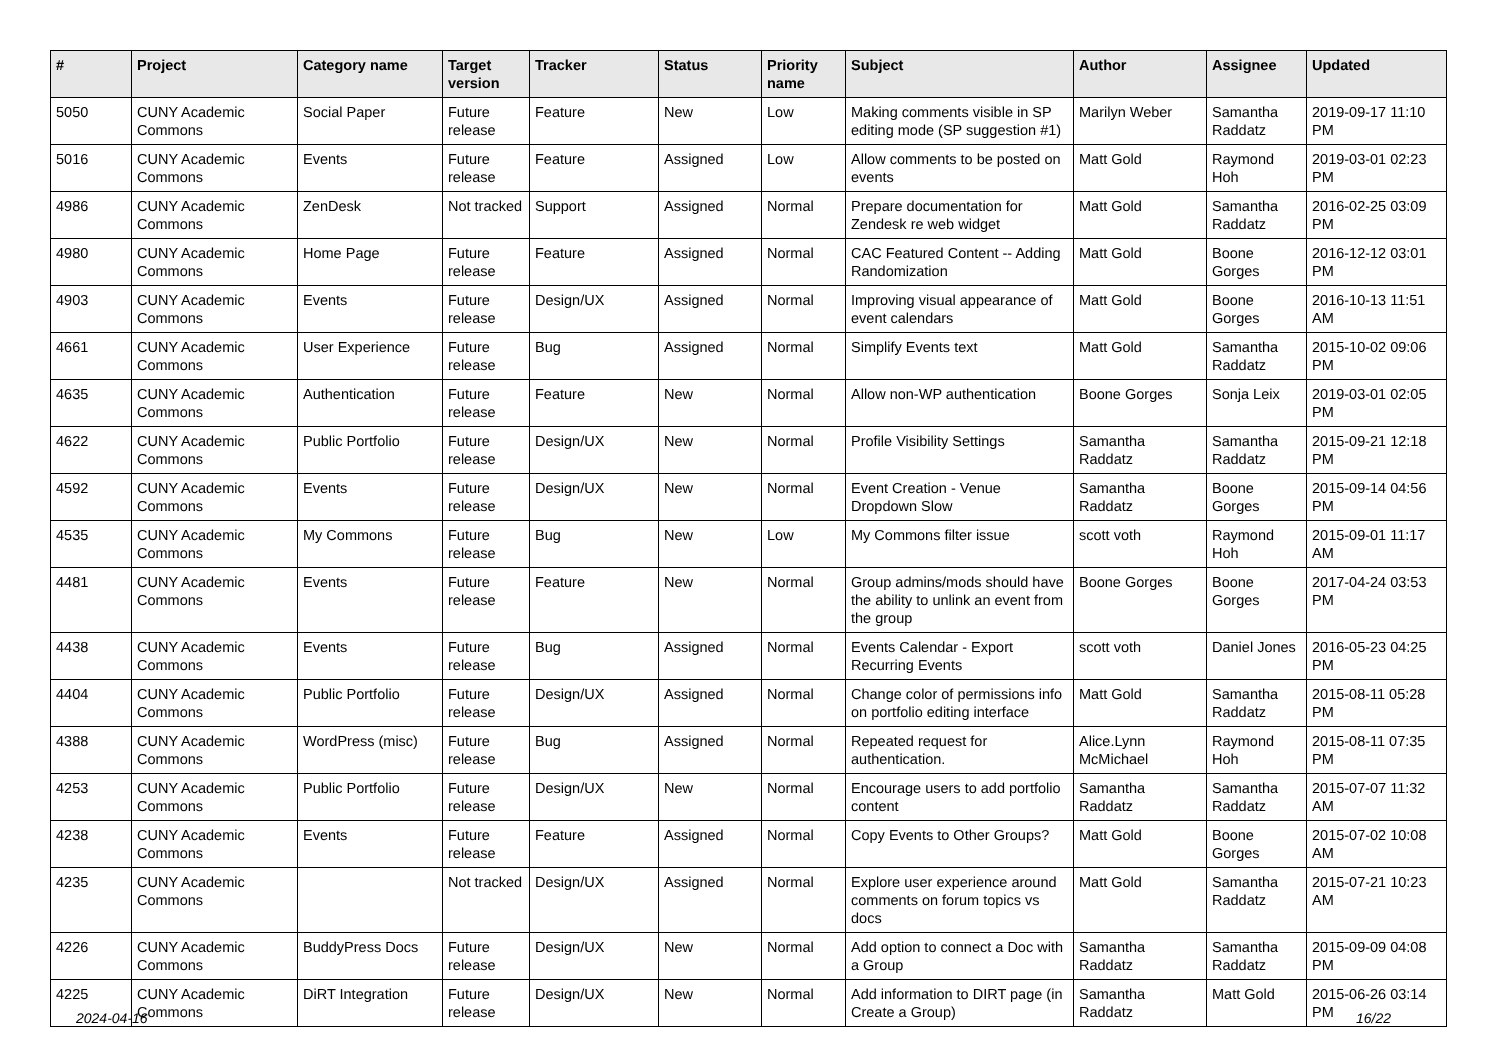| # | Project | Category name | Target version | Tracker | Status | Priority name | Subject | Author | Assignee | Updated |
| --- | --- | --- | --- | --- | --- | --- | --- | --- | --- | --- |
| 5050 | CUNY Academic Commons | Social Paper | Future release | Feature | New | Low | Making comments visible in SP editing mode (SP suggestion #1) | Marilyn Weber | Samantha Raddatz | 2019-09-17 11:10 PM |
| 5016 | CUNY Academic Commons | Events | Future release | Feature | Assigned | Low | Allow comments to be posted on events | Matt Gold | Raymond Hoh | 2019-03-01 02:23 PM |
| 4986 | CUNY Academic Commons | ZenDesk | Not tracked | Support | Assigned | Normal | Prepare documentation for Zendesk re web widget | Matt Gold | Samantha Raddatz | 2016-02-25 03:09 PM |
| 4980 | CUNY Academic Commons | Home Page | Future release | Feature | Assigned | Normal | CAC Featured Content -- Adding Randomization | Matt Gold | Boone Gorges | 2016-12-12 03:01 PM |
| 4903 | CUNY Academic Commons | Events | Future release | Design/UX | Assigned | Normal | Improving visual appearance of event calendars | Matt Gold | Boone Gorges | 2016-10-13 11:51 AM |
| 4661 | CUNY Academic Commons | User Experience | Future release | Bug | Assigned | Normal | Simplify Events text | Matt Gold | Samantha Raddatz | 2015-10-02 09:06 PM |
| 4635 | CUNY Academic Commons | Authentication | Future release | Feature | New | Normal | Allow non-WP authentication | Boone Gorges | Sonja Leix | 2019-03-01 02:05 PM |
| 4622 | CUNY Academic Commons | Public Portfolio | Future release | Design/UX | New | Normal | Profile Visibility Settings | Samantha Raddatz | Samantha Raddatz | 2015-09-21 12:18 PM |
| 4592 | CUNY Academic Commons | Events | Future release | Design/UX | New | Normal | Event Creation - Venue Dropdown Slow | Samantha Raddatz | Boone Gorges | 2015-09-14 04:56 PM |
| 4535 | CUNY Academic Commons | My Commons | Future release | Bug | New | Low | My Commons filter issue | scott voth | Raymond Hoh | 2015-09-01 11:17 AM |
| 4481 | CUNY Academic Commons | Events | Future release | Feature | New | Normal | Group admins/mods should have the ability to unlink an event from the group | Boone Gorges | Boone Gorges | 2017-04-24 03:53 PM |
| 4438 | CUNY Academic Commons | Events | Future release | Bug | Assigned | Normal | Events Calendar - Export Recurring Events | scott voth | Daniel Jones | 2016-05-23 04:25 PM |
| 4404 | CUNY Academic Commons | Public Portfolio | Future release | Design/UX | Assigned | Normal | Change color of permissions info on portfolio editing interface | Matt Gold | Samantha Raddatz | 2015-08-11 05:28 PM |
| 4388 | CUNY Academic Commons | WordPress (misc) | Future release | Bug | Assigned | Normal | Repeated request for authentication. | Alice.Lynn McMichael | Raymond Hoh | 2015-08-11 07:35 PM |
| 4253 | CUNY Academic Commons | Public Portfolio | Future release | Design/UX | New | Normal | Encourage users to add portfolio content | Samantha Raddatz | Samantha Raddatz | 2015-07-07 11:32 AM |
| 4238 | CUNY Academic Commons | Events | Future release | Feature | Assigned | Normal | Copy Events to Other Groups? | Matt Gold | Boone Gorges | 2015-07-02 10:08 AM |
| 4235 | CUNY Academic Commons | | Not tracked | Design/UX | Assigned | Normal | Explore user experience around comments on forum topics vs docs | Matt Gold | Samantha Raddatz | 2015-07-21 10:23 AM |
| 4226 | CUNY Academic Commons | BuddyPress Docs | Future release | Design/UX | New | Normal | Add option to connect a Doc with a Group | Samantha Raddatz | Samantha Raddatz | 2015-09-09 04:08 PM |
| 4225 | CUNY Academic Commons | DiRT Integration | Future release | Design/UX | New | Normal | Add information to DIRT page (in Create a Group) | Samantha Raddatz | Matt Gold | 2015-06-26 03:14 PM |
2024-04-16 16/22